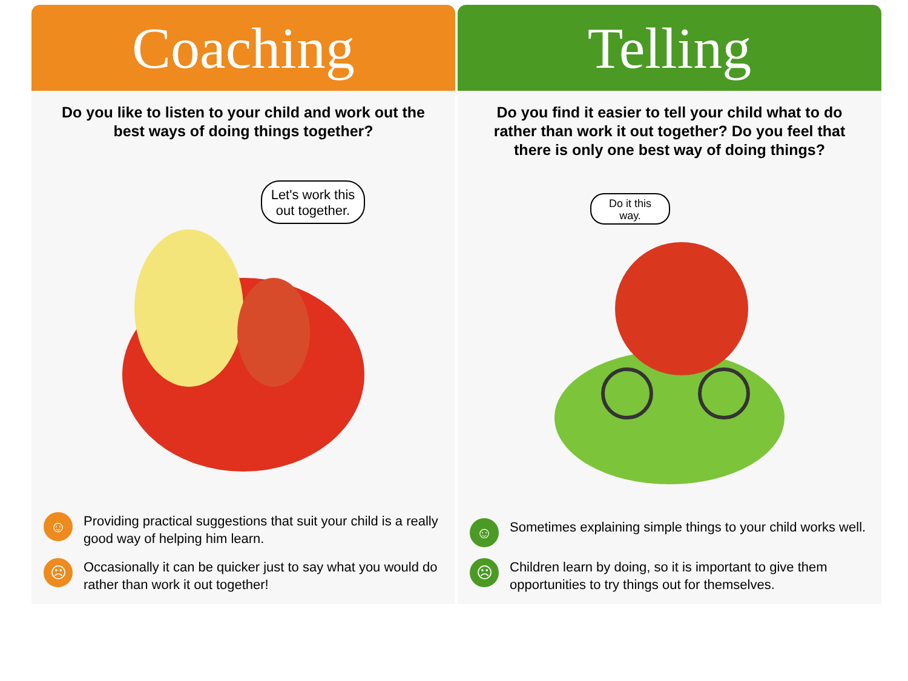Coaching
Do you like to listen to your child and work out the best ways of doing things together?
Let's work this
out together.
☺
Providing practical suggestions that suit your child is a really good way of helping him learn.
☹
Occasionally it can be quicker just to say what you would do rather than work it out together!
Telling
Do you find it easier to tell your child what to do rather than work it out together? Do you feel that there is only one best way of doing things?
Do it this
way.
☺
Sometimes explaining simple things to your child works well.
☹
Children learn by doing, so it is important to give them opportunities to try things out for themselves.